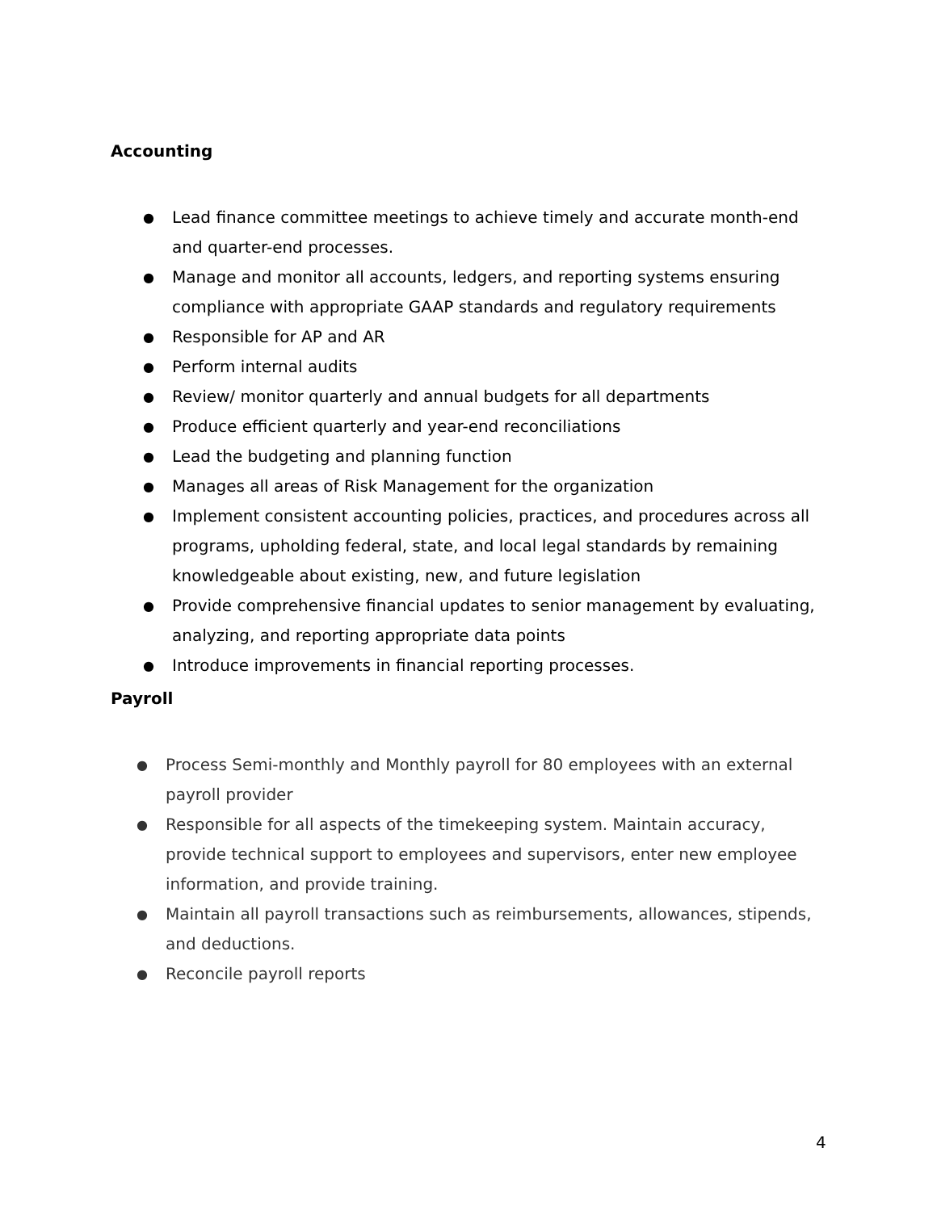Accounting
● Lead finance committee meetings to achieve timely and accurate month-end and quarter-end processes.
● Manage and monitor all accounts, ledgers, and reporting systems ensuring compliance with appropriate GAAP standards and regulatory requirements
● Responsible for AP and AR
● Perform internal audits
● Review/ monitor quarterly and annual budgets for all departments
● Produce efficient quarterly and year-end reconciliations
● Lead the budgeting and planning function
● Manages all areas of Risk Management for the organization
● Implement consistent accounting policies, practices, and procedures across all programs, upholding federal, state, and local legal standards by remaining knowledgeable about existing, new, and future legislation
● Provide comprehensive financial updates to senior management by evaluating, analyzing, and reporting appropriate data points
● Introduce improvements in financial reporting processes.
Payroll
● Process Semi-monthly and Monthly payroll for 80 employees with an external payroll provider
● Responsible for all aspects of the timekeeping system. Maintain accuracy, provide technical support to employees and supervisors, enter new employee information, and provide training.
● Maintain all payroll transactions such as reimbursements, allowances, stipends, and deductions.
● Reconcile payroll reports
4